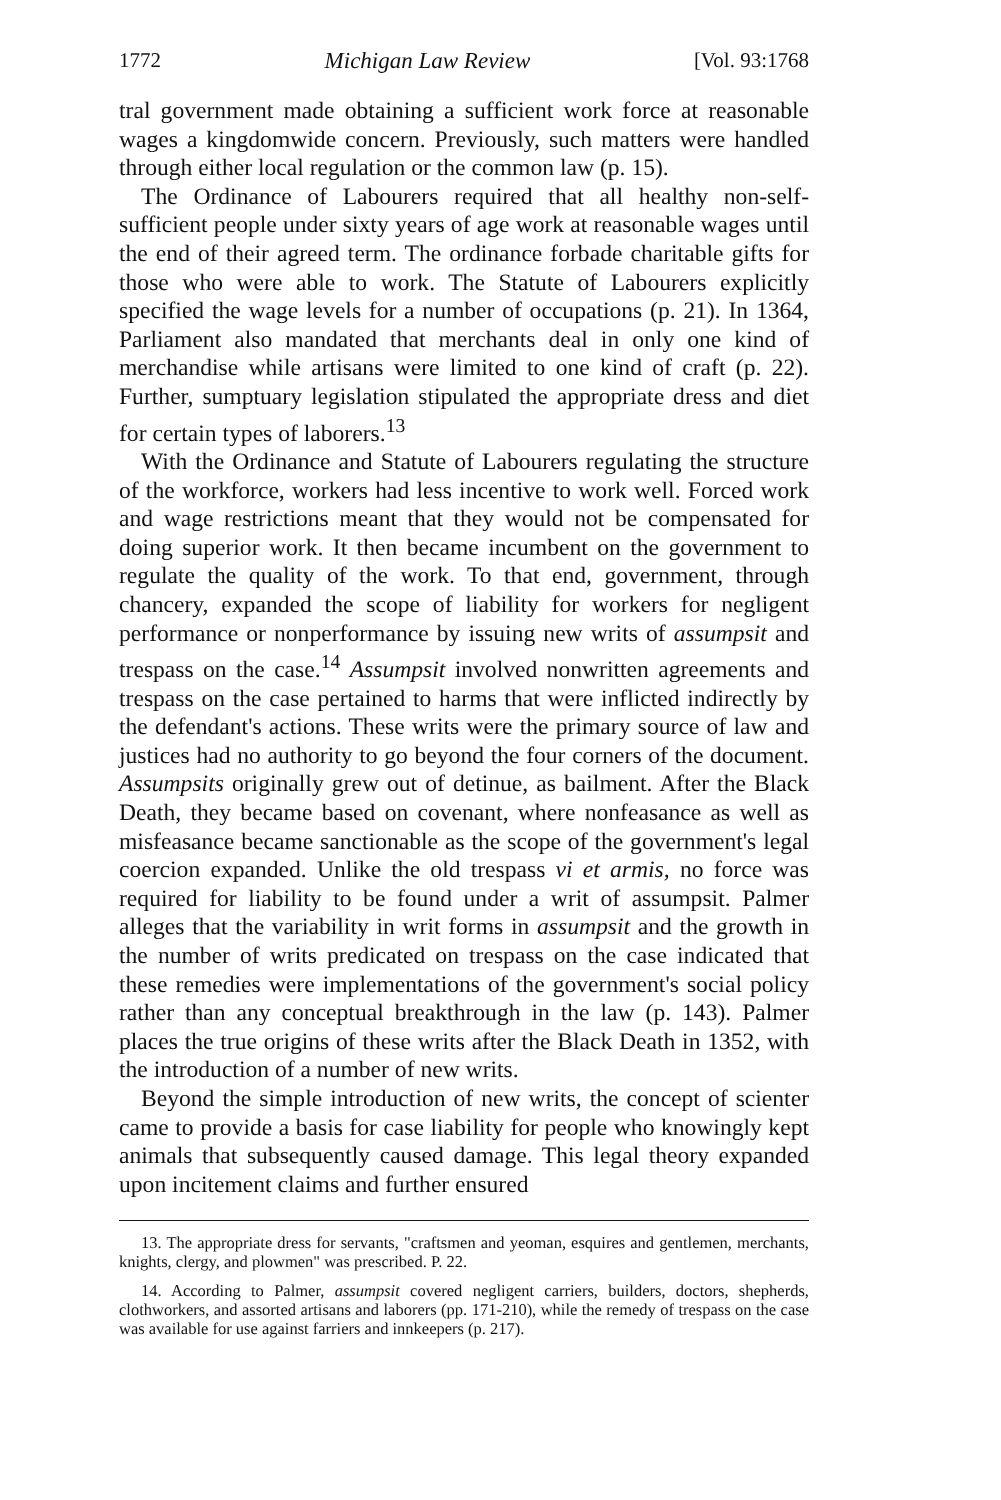1772 Michigan Law Review [Vol. 93:1768
tral government made obtaining a sufficient work force at reasonable wages a kingdomwide concern. Previously, such matters were handled through either local regulation or the common law (p. 15).
The Ordinance of Labourers required that all healthy non-self-sufficient people under sixty years of age work at reasonable wages until the end of their agreed term. The ordinance forbade charitable gifts for those who were able to work. The Statute of Labourers explicitly specified the wage levels for a number of occupations (p. 21). In 1364, Parliament also mandated that merchants deal in only one kind of merchandise while artisans were limited to one kind of craft (p. 22). Further, sumptuary legislation stipulated the appropriate dress and diet for certain types of laborers.<sup>13</sup>
With the Ordinance and Statute of Labourers regulating the structure of the workforce, workers had less incentive to work well. Forced work and wage restrictions meant that they would not be compensated for doing superior work. It then became incumbent on the government to regulate the quality of the work. To that end, government, through chancery, expanded the scope of liability for workers for negligent performance or nonperformance by issuing new writs of assumpsit and trespass on the case.<sup>14</sup> Assumpsit involved nonwritten agreements and trespass on the case pertained to harms that were inflicted indirectly by the defendant's actions. These writs were the primary source of law and justices had no authority to go beyond the four corners of the document. Assumpsits originally grew out of detinue, as bailment. After the Black Death, they became based on covenant, where nonfeasance as well as misfeasance became sanctionable as the scope of the government's legal coercion expanded. Unlike the old trespass vi et armis, no force was required for liability to be found under a writ of assumpsit. Palmer alleges that the variability in writ forms in assumpsit and the growth in the number of writs predicated on trespass on the case indicated that these remedies were implementations of the government's social policy rather than any conceptual breakthrough in the law (p. 143). Palmer places the true origins of these writs after the Black Death in 1352, with the introduction of a number of new writs.
Beyond the simple introduction of new writs, the concept of scienter came to provide a basis for case liability for people who knowingly kept animals that subsequently caused damage. This legal theory expanded upon incitement claims and further ensured
13. The appropriate dress for servants, "craftsmen and yeoman, esquires and gentlemen, merchants, knights, clergy, and plowmen" was prescribed. P. 22.
14. According to Palmer, assumpsit covered negligent carriers, builders, doctors, shepherds, clothworkers, and assorted artisans and laborers (pp. 171-210), while the remedy of trespass on the case was available for use against farriers and innkeepers (p. 217).